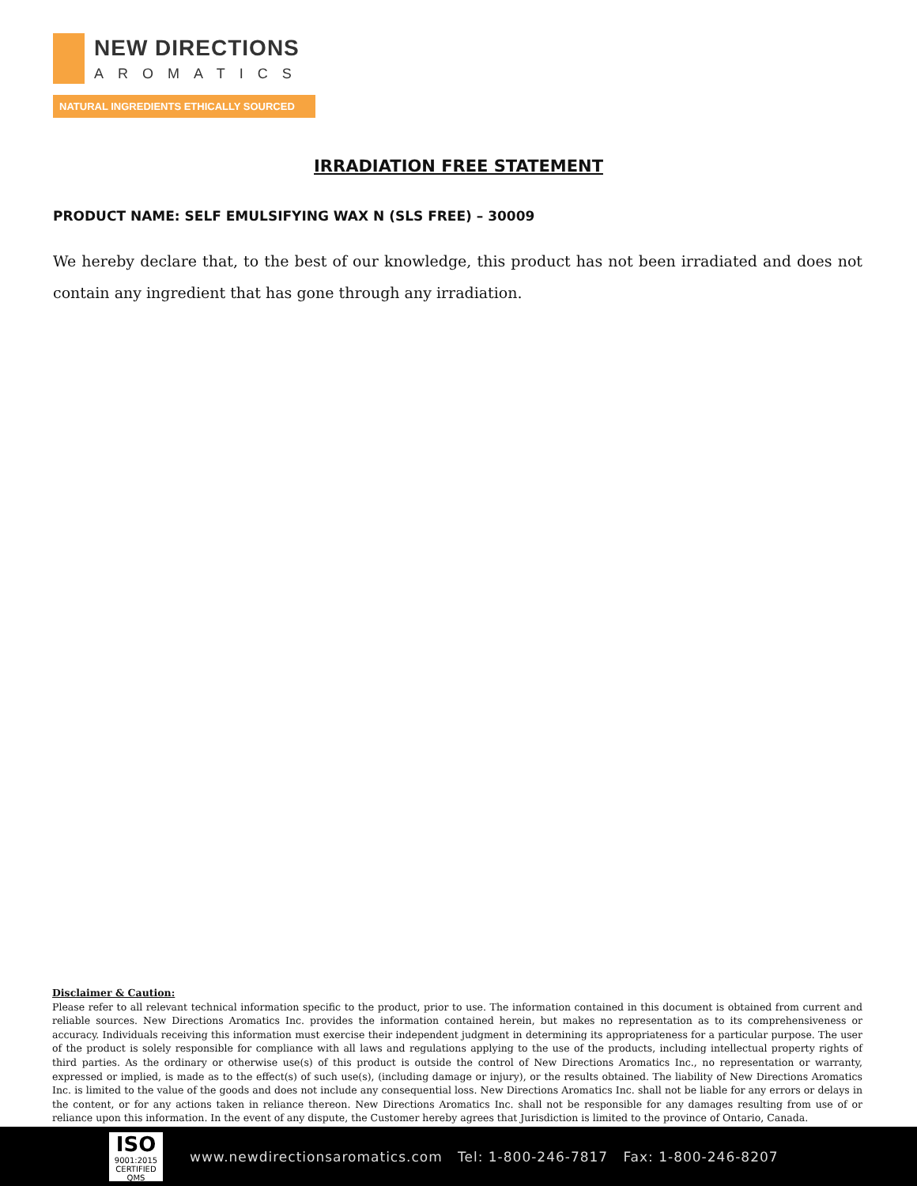NEW DIRECTIONS
AROMATICS
NATURAL INGREDIENTS ETHICALLY SOURCED
IRRADIATION FREE STATEMENT
PRODUCT NAME: SELF EMULSIFYING WAX N (SLS FREE) – 30009
We hereby declare that, to the best of our knowledge, this product has not been irradiated and does not contain any ingredient that has gone through any irradiation.
Disclaimer & Caution:
Please refer to all relevant technical information specific to the product, prior to use. The information contained in this document is obtained from current and reliable sources. New Directions Aromatics Inc. provides the information contained herein, but makes no representation as to its comprehensiveness or accuracy. Individuals receiving this information must exercise their independent judgment in determining its appropriateness for a particular purpose. The user of the product is solely responsible for compliance with all laws and regulations applying to the use of the products, including intellectual property rights of third parties. As the ordinary or otherwise use(s) of this product is outside the control of New Directions Aromatics Inc., no representation or warranty, expressed or implied, is made as to the effect(s) of such use(s), (including damage or injury), or the results obtained. The liability of New Directions Aromatics Inc. is limited to the value of the goods and does not include any consequential loss. New Directions Aromatics Inc. shall not be liable for any errors or delays in the content, or for any actions taken in reliance thereon. New Directions Aromatics Inc. shall not be responsible for any damages resulting from use of or reliance upon this information. In the event of any dispute, the Customer hereby agrees that Jurisdiction is limited to the province of Ontario, Canada.
ISO
9001:2015
CERTIFIED QMS
www.newdirectionsaromatics.com Tel: 1-800-246-7817 Fax: 1-800-246-8207